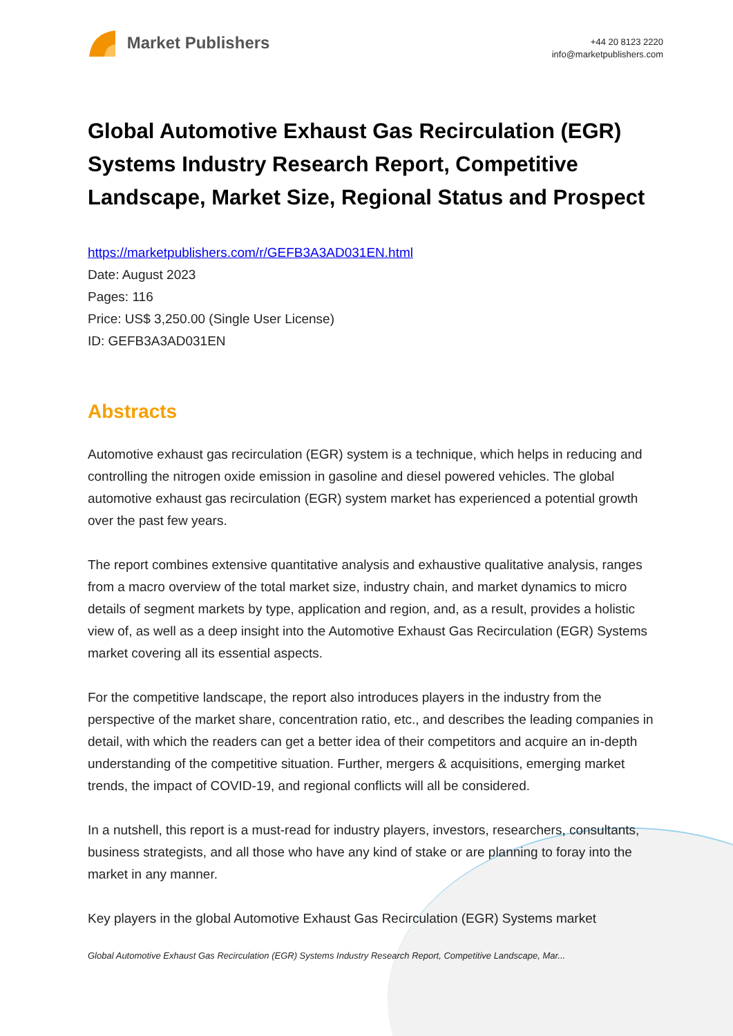Market Publishers
+44 20 8123 2220
info@marketpublishers.com
Global Automotive Exhaust Gas Recirculation (EGR) Systems Industry Research Report, Competitive Landscape, Market Size, Regional Status and Prospect
https://marketpublishers.com/r/GEFB3A3AD031EN.html
Date: August 2023
Pages: 116
Price: US$ 3,250.00 (Single User License)
ID: GEFB3A3AD031EN
Abstracts
Automotive exhaust gas recirculation (EGR) system is a technique, which helps in reducing and controlling the nitrogen oxide emission in gasoline and diesel powered vehicles. The global automotive exhaust gas recirculation (EGR) system market has experienced a potential growth over the past few years.
The report combines extensive quantitative analysis and exhaustive qualitative analysis, ranges from a macro overview of the total market size, industry chain, and market dynamics to micro details of segment markets by type, application and region, and, as a result, provides a holistic view of, as well as a deep insight into the Automotive Exhaust Gas Recirculation (EGR) Systems market covering all its essential aspects.
For the competitive landscape, the report also introduces players in the industry from the perspective of the market share, concentration ratio, etc., and describes the leading companies in detail, with which the readers can get a better idea of their competitors and acquire an in-depth understanding of the competitive situation. Further, mergers & acquisitions, emerging market trends, the impact of COVID-19, and regional conflicts will all be considered.
In a nutshell, this report is a must-read for industry players, investors, researchers, consultants, business strategists, and all those who have any kind of stake or are planning to foray into the market in any manner.
Key players in the global Automotive Exhaust Gas Recirculation (EGR) Systems market
Global Automotive Exhaust Gas Recirculation (EGR) Systems Industry Research Report, Competitive Landscape, Mar...